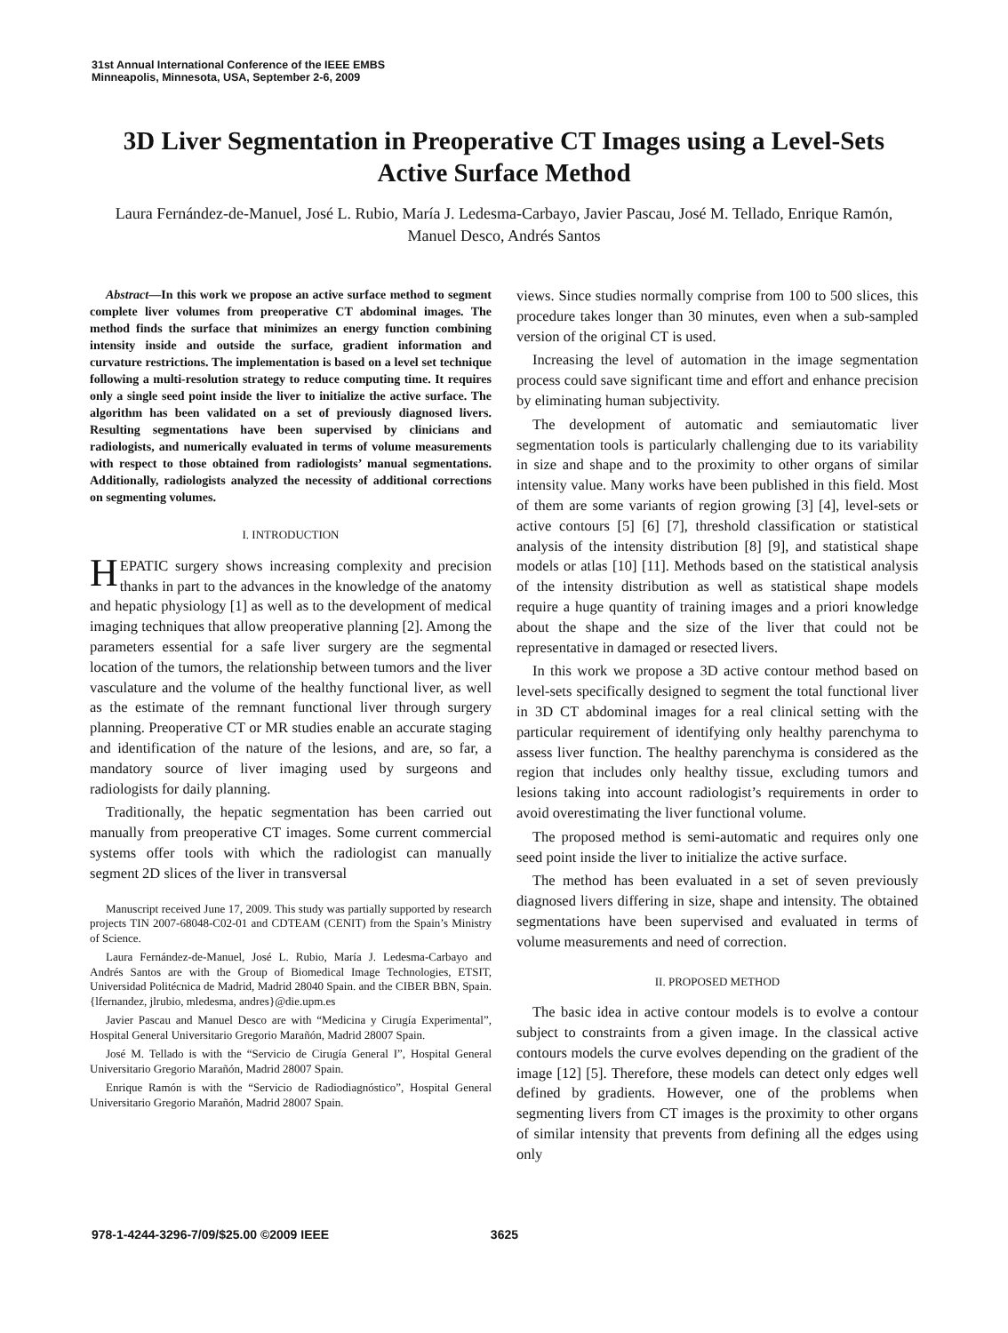31st Annual International Conference of the IEEE EMBS
Minneapolis, Minnesota, USA, September 2-6, 2009
3D Liver Segmentation in Preoperative CT Images using a Level-Sets Active Surface Method
Laura Fernández-de-Manuel, José L. Rubio, María J. Ledesma-Carbayo, Javier Pascau, José M. Tellado, Enrique Ramón, Manuel Desco, Andrés Santos
Abstract—In this work we propose an active surface method to segment complete liver volumes from preoperative CT abdominal images. The method finds the surface that minimizes an energy function combining intensity inside and outside the surface, gradient information and curvature restrictions. The implementation is based on a level set technique following a multi-resolution strategy to reduce computing time. It requires only a single seed point inside the liver to initialize the active surface. The algorithm has been validated on a set of previously diagnosed livers. Resulting segmentations have been supervised by clinicians and radiologists, and numerically evaluated in terms of volume measurements with respect to those obtained from radiologists’ manual segmentations. Additionally, radiologists analyzed the necessity of additional corrections on segmenting volumes.
I. INTRODUCTION
HEPATIC surgery shows increasing complexity and precision thanks in part to the advances in the knowledge of the anatomy and hepatic physiology [1] as well as to the development of medical imaging techniques that allow preoperative planning [2]. Among the parameters essential for a safe liver surgery are the segmental location of the tumors, the relationship between tumors and the liver vasculature and the volume of the healthy functional liver, as well as the estimate of the remnant functional liver through surgery planning. Preoperative CT or MR studies enable an accurate staging and identification of the nature of the lesions, and are, so far, a mandatory source of liver imaging used by surgeons and radiologists for daily planning.
Traditionally, the hepatic segmentation has been carried out manually from preoperative CT images. Some current commercial systems offer tools with which the radiologist can manually segment 2D slices of the liver in transversal
Manuscript received June 17, 2009. This study was partially supported by research projects TIN 2007-68048-C02-01 and CDTEAM (CENIT) from the Spain’s Ministry of Science.
Laura Fernández-de-Manuel, José L. Rubio, María J. Ledesma-Carbayo and Andrés Santos are with the Group of Biomedical Image Technologies, ETSIT, Universidad Politécnica de Madrid, Madrid 28040 Spain. and the CIBER BBN, Spain. {lfernandez, jlrubio, mledesma, andres}@die.upm.es
Javier Pascau and Manuel Desco are with “Medicina y Cirugía Experimental”, Hospital General Universitario Gregorio Marañón, Madrid 28007 Spain.
José M. Tellado is with the “Servicio de Cirugía General I”, Hospital General Universitario Gregorio Marañón, Madrid 28007 Spain.
Enrique Ramón is with the “Servicio de Radiodiagnóstico”, Hospital General Universitario Gregorio Marañón, Madrid 28007 Spain.
views. Since studies normally comprise from 100 to 500 slices, this procedure takes longer than 30 minutes, even when a sub-sampled version of the original CT is used.
Increasing the level of automation in the image segmentation process could save significant time and effort and enhance precision by eliminating human subjectivity.
The development of automatic and semiautomatic liver segmentation tools is particularly challenging due to its variability in size and shape and to the proximity to other organs of similar intensity value. Many works have been published in this field. Most of them are some variants of region growing [3] [4], level-sets or active contours [5] [6] [7], threshold classification or statistical analysis of the intensity distribution [8] [9], and statistical shape models or atlas [10] [11]. Methods based on the statistical analysis of the intensity distribution as well as statistical shape models require a huge quantity of training images and a priori knowledge about the shape and the size of the liver that could not be representative in damaged or resected livers.
In this work we propose a 3D active contour method based on level-sets specifically designed to segment the total functional liver in 3D CT abdominal images for a real clinical setting with the particular requirement of identifying only healthy parenchyma to assess liver function. The healthy parenchyma is considered as the region that includes only healthy tissue, excluding tumors and lesions taking into account radiologist’s requirements in order to avoid overestimating the liver functional volume.
The proposed method is semi-automatic and requires only one seed point inside the liver to initialize the active surface.
The method has been evaluated in a set of seven previously diagnosed livers differing in size, shape and intensity. The obtained segmentations have been supervised and evaluated in terms of volume measurements and need of correction.
II. PROPOSED METHOD
The basic idea in active contour models is to evolve a contour subject to constraints from a given image. In the classical active contours models the curve evolves depending on the gradient of the image [12] [5]. Therefore, these models can detect only edges well defined by gradients. However, one of the problems when segmenting livers from CT images is the proximity to other organs of similar intensity that prevents from defining all the edges using only
978-1-4244-3296-7/09/$25.00 ©2009 IEEE 3625